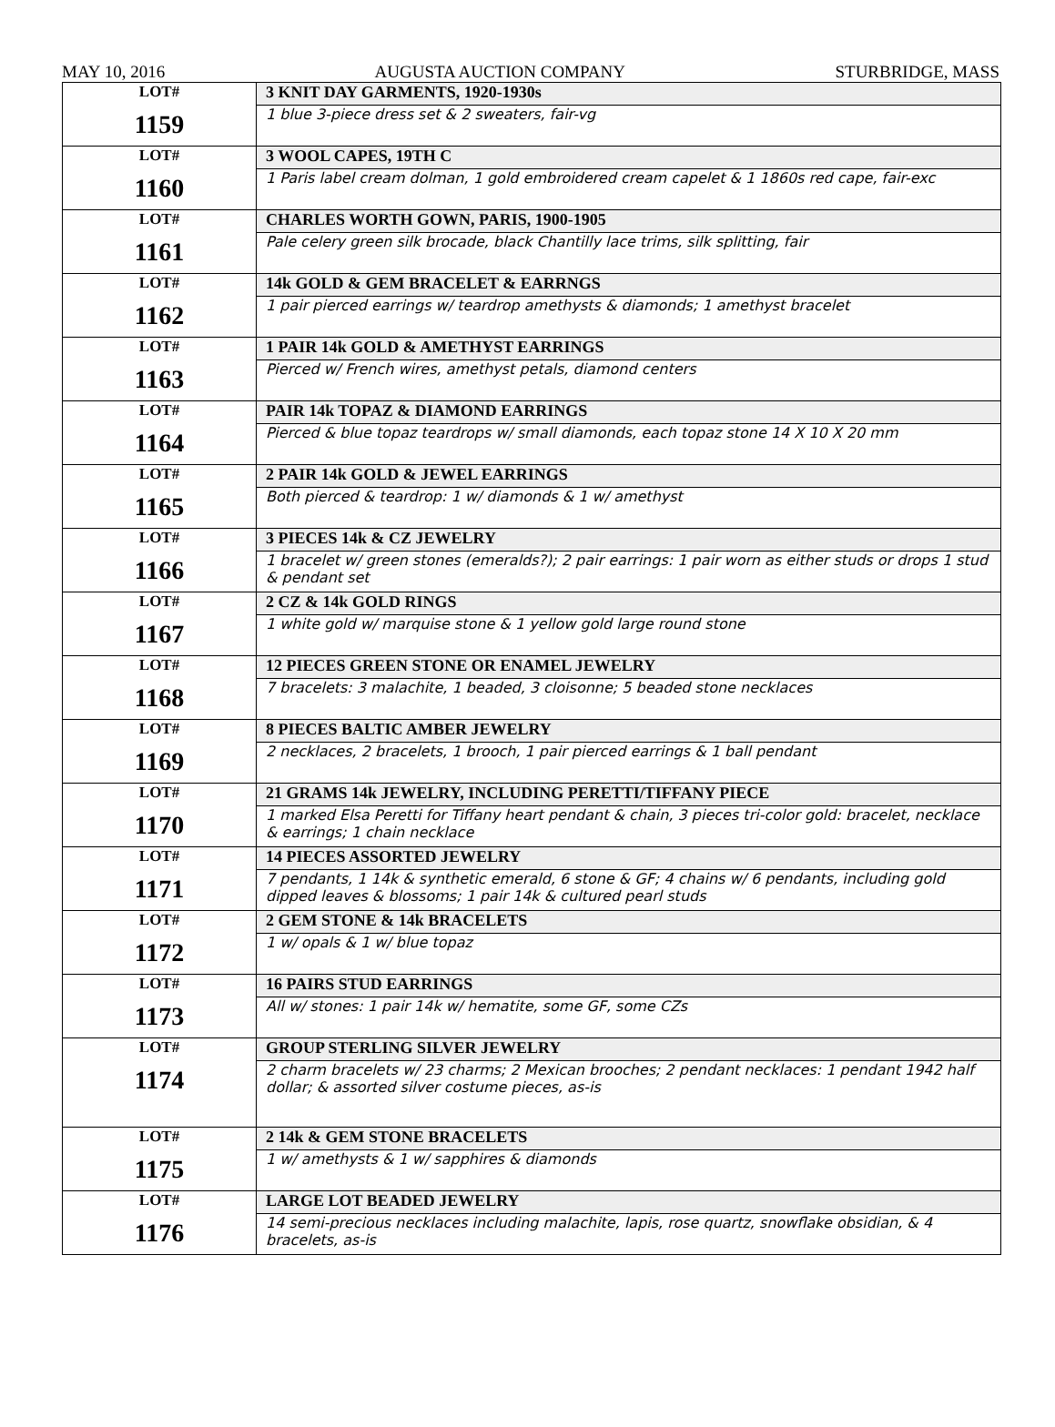MAY 10, 2016 AUGUSTA AUCTION COMPANY STURBRIDGE, MASS
| LOT# 1159 | 3 KNIT DAY GARMENTS, 1920-1930s |
| | 1 blue 3-piece dress set & 2 sweaters, fair-vg |
| LOT# 1160 | 3 WOOL CAPES, 19TH C |
| | 1 Paris label cream dolman, 1 gold embroidered cream capelet & 1 1860s red cape, fair-exc |
| LOT# 1161 | CHARLES WORTH GOWN, PARIS, 1900-1905 |
| | Pale celery green silk brocade, black Chantilly lace trims, silk splitting, fair |
| LOT# 1162 | 14k GOLD & GEM BRACELET & EARRNGS |
| | 1 pair pierced earrings w/ teardrop amethysts & diamonds; 1 amethyst bracelet |
| LOT# 1163 | 1 PAIR 14k GOLD & AMETHYST EARRINGS |
| | Pierced w/ French wires, amethyst petals, diamond centers |
| LOT# 1164 | PAIR 14k TOPAZ & DIAMOND EARRINGS |
| | Pierced & blue topaz teardrops w/ small diamonds, each topaz stone 14 X 10 X 20 mm |
| LOT# 1165 | 2 PAIR 14k GOLD & JEWEL EARRINGS |
| | Both pierced & teardrop: 1 w/ diamonds & 1 w/ amethyst |
| LOT# 1166 | 3 PIECES 14k & CZ JEWELRY |
| | 1 bracelet w/ green stones (emeralds?); 2 pair earrings: 1 pair worn as either studs or drops 1 stud & pendant set |
| LOT# 1167 | 2 CZ & 14k GOLD RINGS |
| | 1 white gold w/ marquise stone & 1 yellow gold large round stone |
| LOT# 1168 | 12 PIECES GREEN STONE OR ENAMEL JEWELRY |
| | 7 bracelets: 3 malachite, 1 beaded, 3 cloisonne; 5 beaded stone necklaces |
| LOT# 1169 | 8 PIECES BALTIC AMBER JEWELRY |
| | 2 necklaces, 2 bracelets, 1 brooch, 1 pair pierced earrings & 1 ball pendant |
| LOT# 1170 | 21 GRAMS 14k JEWELRY, INCLUDING PERETTI/TIFFANY PIECE |
| | 1 marked Elsa Peretti for Tiffany heart pendant & chain, 3 pieces tri-color gold: bracelet, necklace & earrings; 1 chain necklace |
| LOT# 1171 | 14 PIECES ASSORTED JEWELRY |
| | 7 pendants, 1 14k & synthetic emerald, 6 stone & GF; 4 chains w/ 6 pendants, including gold dipped leaves & blossoms; 1 pair 14k & cultured pearl studs |
| LOT# 1172 | 2 GEM STONE & 14k BRACELETS |
| | 1 w/ opals & 1 w/ blue topaz |
| LOT# 1173 | 16 PAIRS STUD EARRINGS |
| | All w/ stones: 1 pair 14k w/ hematite, some GF, some CZs |
| LOT# 1174 | GROUP STERLING SILVER JEWELRY |
| | 2 charm bracelets w/ 23 charms; 2 Mexican brooches; 2 pendant necklaces: 1 pendant 1942 half dollar; & assorted silver costume pieces, as-is |
| LOT# 1175 | 2 14k & GEM STONE BRACELETS |
| | 1 w/ amethysts & 1 w/ sapphires & diamonds |
| LOT# 1176 | LARGE LOT BEADED JEWELRY |
| | 14 semi-precious necklaces including malachite, lapis, rose quartz, snowflake obsidian, & 4 bracelets, as-is |